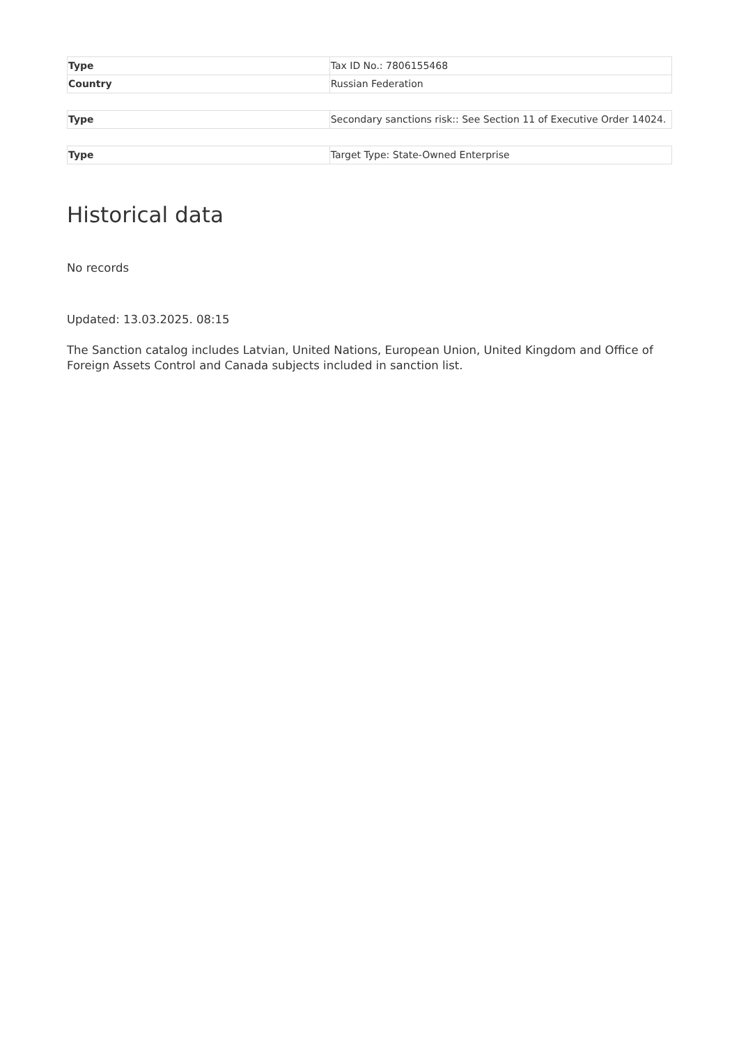| Type | Tax ID No.: 7806155468 |
| Country | Russian Federation |
| Type | Secondary sanctions risk:: See Section 11 of Executive Order 14024. |
| Type | Target Type: State-Owned Enterprise |
Historical data
No records
Updated: 13.03.2025. 08:15
The Sanction catalog includes Latvian, United Nations, European Union, United Kingdom and Office of Foreign Assets Control and Canada subjects included in sanction list.